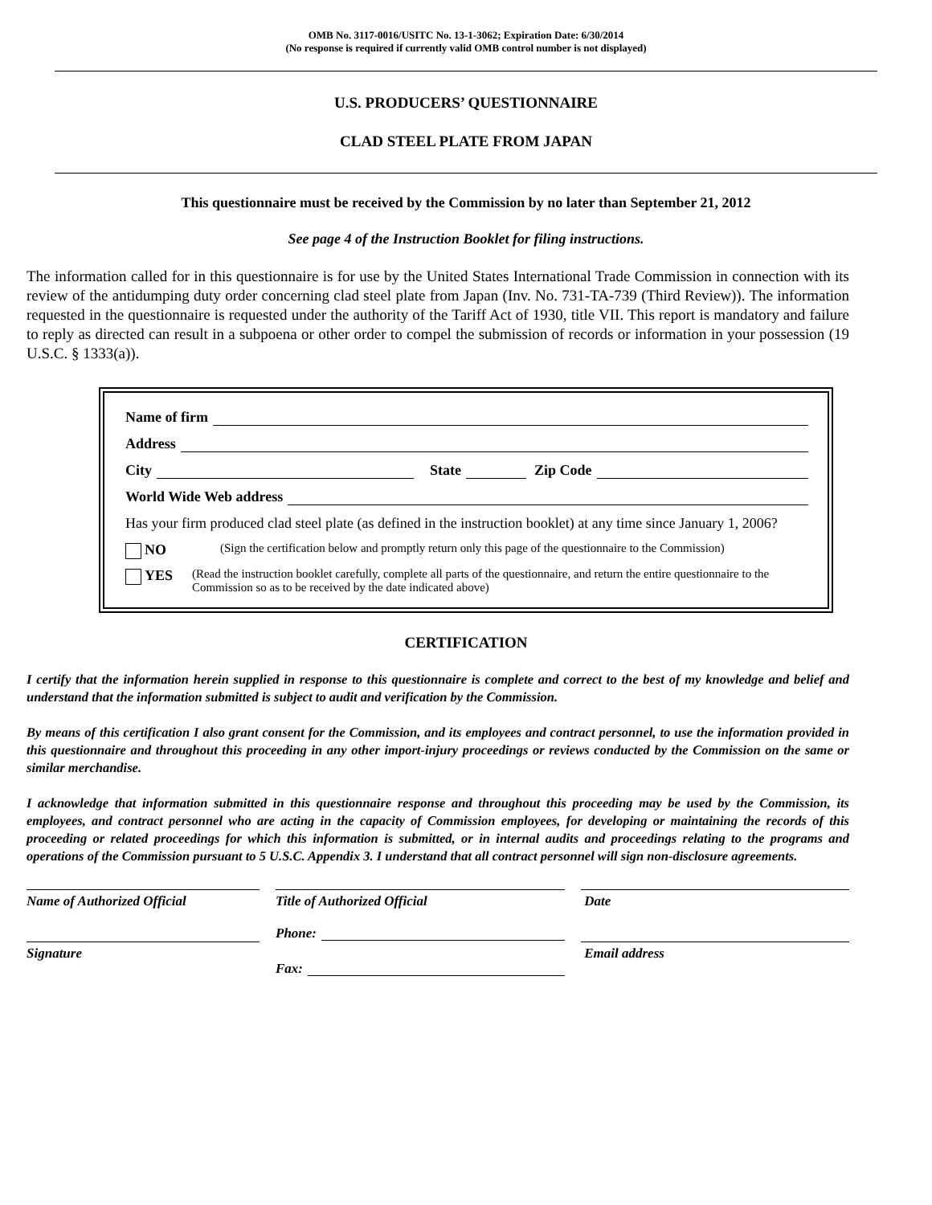OMB No. 3117-0016/USITC No. 13-1-3062; Expiration Date: 6/30/2014
(No response is required if currently valid OMB control number is not displayed)
U.S. PRODUCERS’ QUESTIONNAIRE
CLAD STEEL PLATE FROM JAPAN
This questionnaire must be received by the Commission by no later than September 21, 2012
See page 4 of the Instruction Booklet for filing instructions.
The information called for in this questionnaire is for use by the United States International Trade Commission in connection with its review of the antidumping duty order concerning clad steel plate from Japan (Inv. No. 731-TA-739 (Third Review)). The information requested in the questionnaire is requested under the authority of the Tariff Act of 1930, title VII. This report is mandatory and failure to reply as directed can result in a subpoena or other order to compel the submission of records or information in your possession (19 U.S.C. § 1333(a)).
Name of firm
Address
City State Zip Code
World Wide Web address
Has your firm produced clad steel plate (as defined in the instruction booklet) at any time since January 1, 2006?
NO (Sign the certification below and promptly return only this page of the questionnaire to the Commission)
YES (Read the instruction booklet carefully, complete all parts of the questionnaire, and return the entire questionnaire to the Commission so as to be received by the date indicated above)
CERTIFICATION
I certify that the information herein supplied in response to this questionnaire is complete and correct to the best of my knowledge and belief and understand that the information submitted is subject to audit and verification by the Commission.
By means of this certification I also grant consent for the Commission, and its employees and contract personnel, to use the information provided in this questionnaire and throughout this proceeding in any other import-injury proceedings or reviews conducted by the Commission on the same or similar merchandise.
I acknowledge that information submitted in this questionnaire response and throughout this proceeding may be used by the Commission, its employees, and contract personnel who are acting in the capacity of Commission employees, for developing or maintaining the records of this proceeding or related proceedings for which this information is submitted, or in internal audits and proceedings relating to the programs and operations of the Commission pursuant to 5 U.S.C. Appendix 3. I understand that all contract personnel will sign non-disclosure agreements.
Name of Authorized Official
Signature
Title of Authorized Official
Phone:
Fax:
Date
Email address